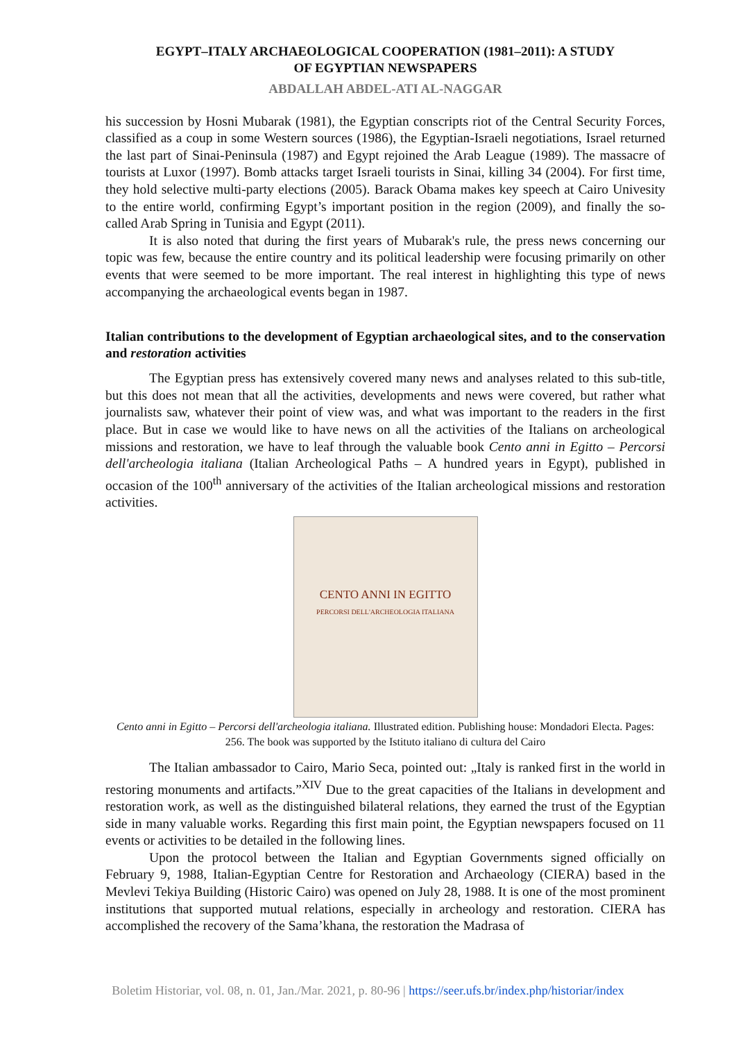EGYPT–ITALY ARCHAEOLOGICAL COOPERATION (1981–2011): A STUDY
OF EGYPTIAN NEWSPAPERS
ABDALLAH ABDEL-ATI AL-NAGGAR
his succession by Hosni Mubarak (1981), the Egyptian conscripts riot of the Central Security Forces, classified as a coup in some Western sources (1986), the Egyptian-Israeli negotiations, Israel returned the last part of Sinai-Peninsula (1987) and Egypt rejoined the Arab League (1989). The massacre of tourists at Luxor (1997). Bomb attacks target Israeli tourists in Sinai, killing 34 (2004). For first time, they hold selective multi-party elections (2005). Barack Obama makes key speech at Cairo Univesity to the entire world, confirming Egypt’s important position in the region (2009), and finally the so-called Arab Spring in Tunisia and Egypt (2011).
It is also noted that during the first years of Mubarak's rule, the press news concerning our topic was few, because the entire country and its political leadership were focusing primarily on other events that were seemed to be more important. The real interest in highlighting this type of news accompanying the archaeological events began in 1987.
Italian contributions to the development of Egyptian archaeological sites, and to the conservation and restoration activities
The Egyptian press has extensively covered many news and analyses related to this sub-title, but this does not mean that all the activities, developments and news were covered, but rather what journalists saw, whatever their point of view was, and what was important to the readers in the first place. But in case we would like to have news on all the activities of the Italians on archeological missions and restoration, we have to leaf through the valuable book Cento anni in Egitto – Percorsi dell'archeologia italiana (Italian Archeological Paths – A hundred years in Egypt), published in occasion of the 100<sup>th</sup> anniversary of the activities of the Italian archeological missions and restoration activities.
CENTO ANNI IN EGITTO
PERCORSI DELL'ARCHEOLOGIA ITALIANA
Cento anni in Egitto – Percorsi dell'archeologia italiana. Illustrated edition. Publishing house: Mondadori Electa. Pages: 256. The book was supported by the Istituto italiano di cultura del Cairo
The Italian ambassador to Cairo, Mario Seca, pointed out: „Italy is ranked first in the world in restoring monuments and artifacts.”<sup>XIV</sup> Due to the great capacities of the Italians in development and restoration work, as well as the distinguished bilateral relations, they earned the trust of the Egyptian side in many valuable works. Regarding this first main point, the Egyptian newspapers focused on 11 events or activities to be detailed in the following lines.
Upon the protocol between the Italian and Egyptian Governments signed officially on February 9, 1988, Italian-Egyptian Centre for Restoration and Archaeology (CIERA) based in the Mevlevi Tekiya Building (Historic Cairo) was opened on July 28, 1988. It is one of the most prominent institutions that supported mutual relations, especially in archeology and restoration. CIERA has accomplished the recovery of the Sama’khana, the restoration the Madrasa of
Boletim Historiar, vol. 08, n. 01, Jan./Mar. 2021, p. 80-96 | https://seer.ufs.br/index.php/historiar/index